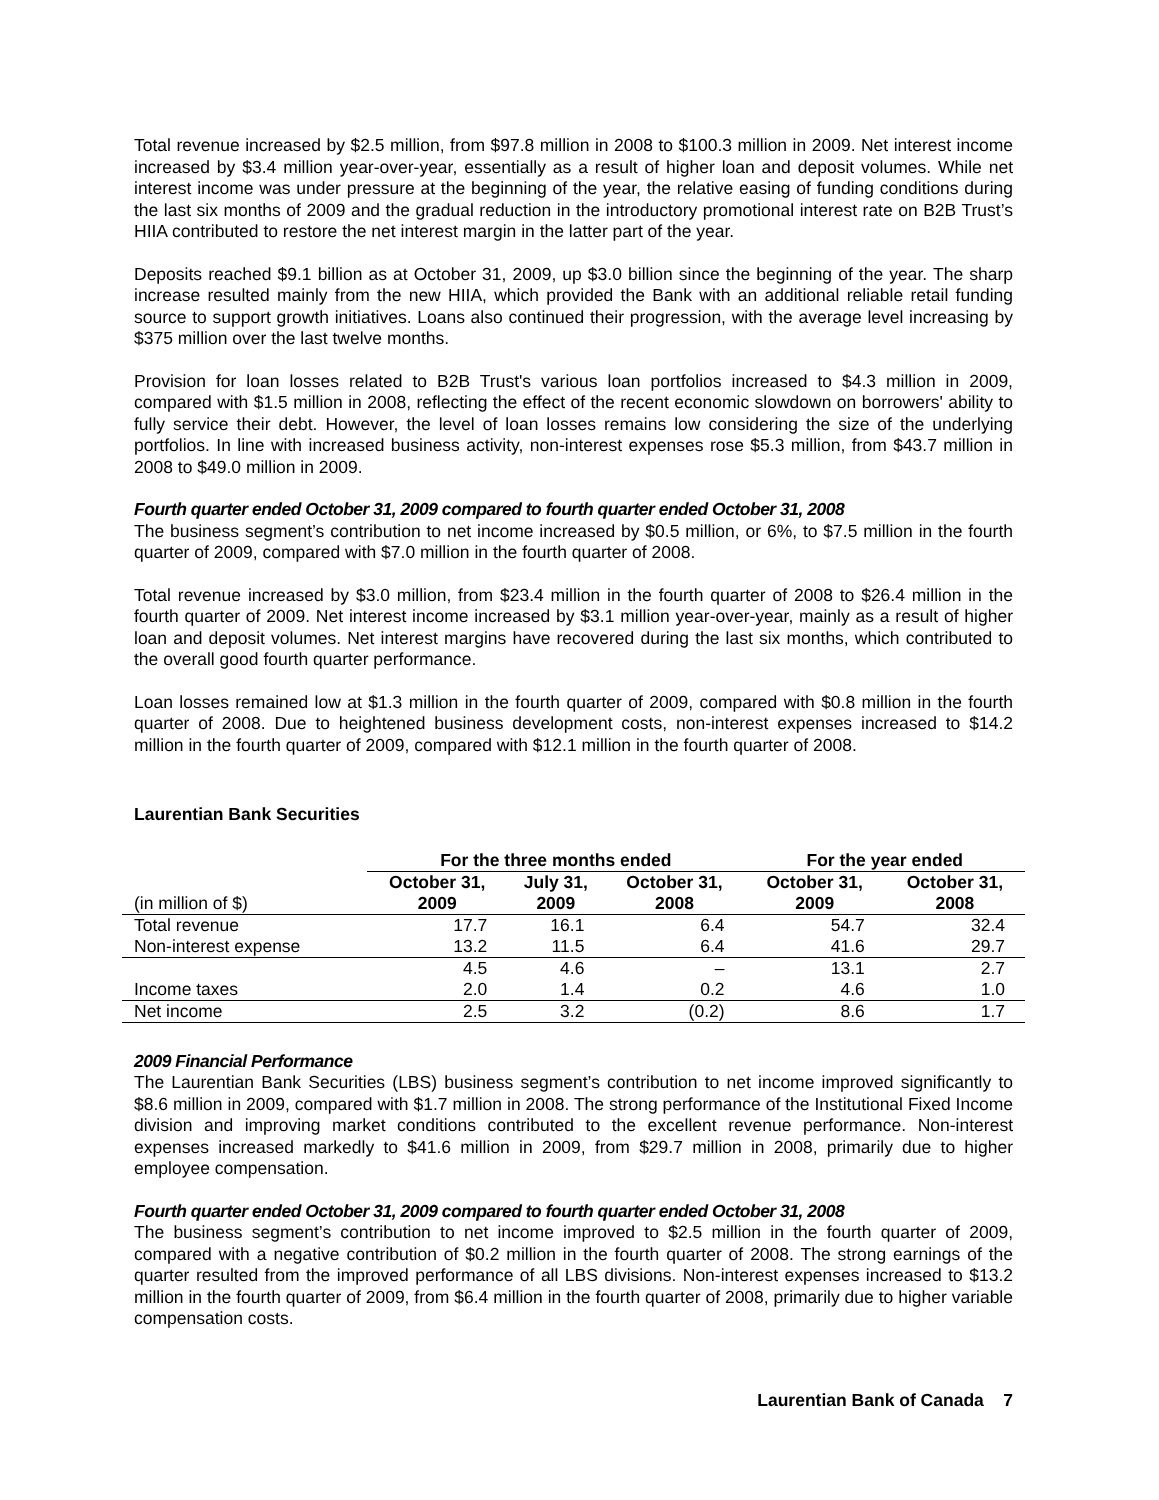Total revenue increased by $2.5 million, from $97.8 million in 2008 to $100.3 million in 2009. Net interest income increased by $3.4 million year-over-year, essentially as a result of higher loan and deposit volumes. While net interest income was under pressure at the beginning of the year, the relative easing of funding conditions during the last six months of 2009 and the gradual reduction in the introductory promotional interest rate on B2B Trust’s HIIA contributed to restore the net interest margin in the latter part of the year.
Deposits reached $9.1 billion as at October 31, 2009, up $3.0 billion since the beginning of the year. The sharp increase resulted mainly from the new HIIA, which provided the Bank with an additional reliable retail funding source to support growth initiatives. Loans also continued their progression, with the average level increasing by $375 million over the last twelve months.
Provision for loan losses related to B2B Trust's various loan portfolios increased to $4.3 million in 2009, compared with $1.5 million in 2008, reflecting the effect of the recent economic slowdown on borrowers' ability to fully service their debt. However, the level of loan losses remains low considering the size of the underlying portfolios. In line with increased business activity, non-interest expenses rose $5.3 million, from $43.7 million in 2008 to $49.0 million in 2009.
Fourth quarter ended October 31, 2009 compared to fourth quarter ended October 31, 2008
The business segment’s contribution to net income increased by $0.5 million, or 6%, to $7.5 million in the fourth quarter of 2009, compared with $7.0 million in the fourth quarter of 2008.
Total revenue increased by $3.0 million, from $23.4 million in the fourth quarter of 2008 to $26.4 million in the fourth quarter of 2009. Net interest income increased by $3.1 million year-over-year, mainly as a result of higher loan and deposit volumes. Net interest margins have recovered during the last six months, which contributed to the overall good fourth quarter performance.
Loan losses remained low at $1.3 million in the fourth quarter of 2009, compared with $0.8 million in the fourth quarter of 2008. Due to heightened business development costs, non-interest expenses increased to $14.2 million in the fourth quarter of 2009, compared with $12.1 million in the fourth quarter of 2008.
Laurentian Bank Securities
| | For the three months ended | | | For the year ended | |
| (in million of $) | October 31, 2009 | July 31, 2009 | October 31, 2008 | October 31, 2009 | October 31, 2008 |
| Total revenue | 17.7 | 16.1 | 6.4 | 54.7 | 32.4 |
| Non-interest expense | 13.2 | 11.5 | 6.4 | 41.6 | 29.7 |
| | 4.5 | 4.6 | – | 13.1 | 2.7 |
| Income taxes | 2.0 | 1.4 | 0.2 | 4.6 | 1.0 |
| Net income | 2.5 | 3.2 | (0.2) | 8.6 | 1.7 |
2009 Financial Performance
The Laurentian Bank Securities (LBS) business segment’s contribution to net income improved significantly to $8.6 million in 2009, compared with $1.7 million in 2008. The strong performance of the Institutional Fixed Income division and improving market conditions contributed to the excellent revenue performance. Non-interest expenses increased markedly to $41.6 million in 2009, from $29.7 million in 2008, primarily due to higher employee compensation.
Fourth quarter ended October 31, 2009 compared to fourth quarter ended October 31, 2008
The business segment’s contribution to net income improved to $2.5 million in the fourth quarter of 2009, compared with a negative contribution of $0.2 million in the fourth quarter of 2008. The strong earnings of the quarter resulted from the improved performance of all LBS divisions. Non-interest expenses increased to $13.2 million in the fourth quarter of 2009, from $6.4 million in the fourth quarter of 2008, primarily due to higher variable compensation costs.
Laurentian Bank of Canada 7